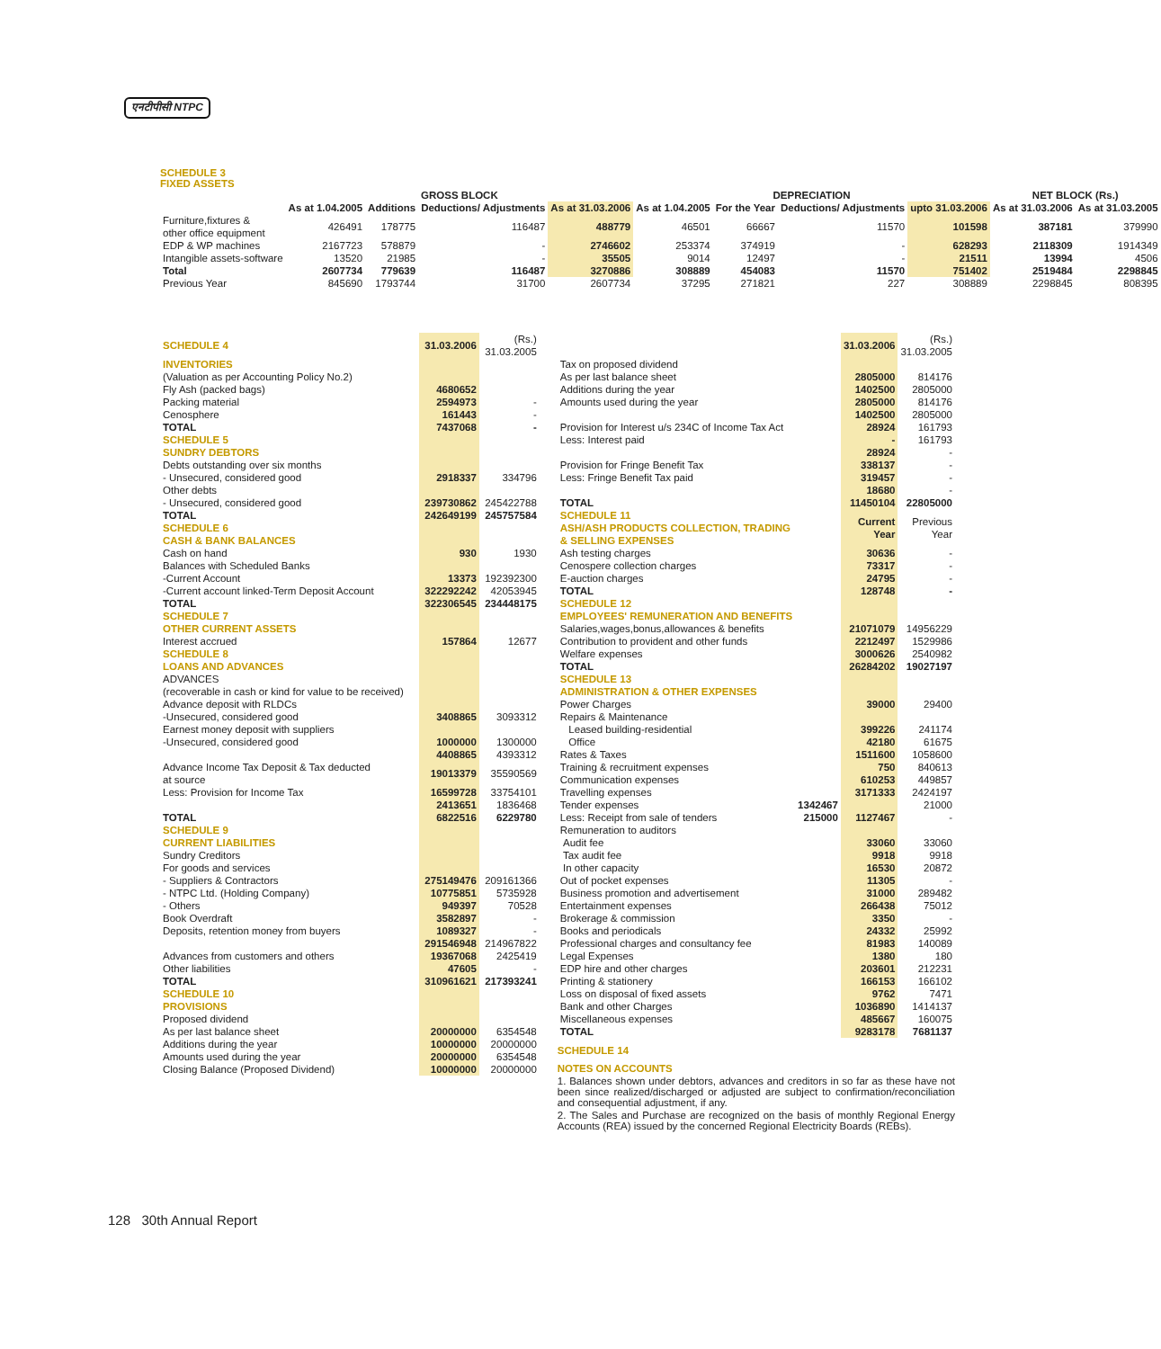एनटीपीसी NTPC
SCHEDULE 3
FIXED ASSETS
| | GROSS BLOCK | | | | DEPRECIATION | | | | NET BLOCK (Rs.) | |
| | As at 1.04.2005 | Additions | Deductions/ Adjustments | As at 31.03.2006 | As at 1.04.2005 | For the Year | Deductions/ Adjustments | upto 31.03.2006 | As at 31.03.2006 | As at 31.03.2005 |
| Furniture,fixtures & other office equipment | 426491 | 178775 | 116487 | 488779 | 46501 | 66667 | 11570 | 101598 | 387181 | 379990 |
| EDP & WP machines | 2167723 | 578879 | - | 2746602 | 253374 | 374919 | - | 628293 | 2118309 | 1914349 |
| Intangible assets-software | 13520 | 21985 | - | 35505 | 9014 | 12497 | - | 21511 | 13994 | 4506 |
| Total | 2607734 | 779639 | 116487 | 3270886 | 308889 | 454083 | 11570 | 751402 | 2519484 | 2298845 |
| Previous Year | 845690 | 1793744 | 31700 | 2607734 | 37295 | 271821 | 227 | 308889 | 2298845 | 808395 |
| SCHEDULE 4 | 31.03.2006 | (Rs.) 31.03.2005 |
| INVENTORIES | | |
| (Valuation as per Accounting Policy No.2) | | |
| Fly Ash (packed bags) | 4680652 | |
| Packing material | 2594973 | - |
| Cenosphere | 161443 | - |
| TOTAL | 7437068 | - |
| SCHEDULE 5 SUNDRY DEBTORS | | |
| Debts outstanding over six months | | |
| - Unsecured, considered good | 2918337 | 334796 |
| Other debts | | |
| - Unsecured, considered good | 239730862 | 245422788 |
| TOTAL | 242649199 | 245757584 |
| SCHEDULE 6 CASH & BANK BALANCES | | |
| Cash on hand | 930 | 1930 |
| Balances with Scheduled Banks | | |
| -Current Account | 13373 | 192392300 |
| -Current account linked-Term Deposit Account | 322292242 | 42053945 |
| TOTAL | 322306545 | 234448175 |
| SCHEDULE 7 OTHER CURRENT ASSETS | | |
| Interest accrued | 157864 | 12677 |
| SCHEDULE 8 LOANS AND ADVANCES | | |
| ADVANCES | | |
| (recoverable in cash or kind for value to be received) | | |
| Advance deposit with RLDCs | | |
| -Unsecured, considered good | 3408865 | 3093312 |
| Earnest money deposit with suppliers | | |
| -Unsecured, considered good | 1000000 | 1300000 |
| | 4408865 | 4393312 |
| Advance Income Tax Deposit & Tax deducted at source | 19013379 | 35590569 |
| Less: Provision for Income Tax | 16599728 | 33754101 |
| | 2413651 | 1836468 |
| TOTAL | 6822516 | 6229780 |
| SCHEDULE 9 CURRENT LIABILITIES | | |
| Sundry Creditors | | |
| For goods and services | | |
| - Suppliers & Contractors | 275149476 | 209161366 |
| - NTPC Ltd. (Holding Company) | 10775851 | 5735928 |
| - Others | 949397 | 70528 |
| Book Overdraft | 3582897 | - |
| Deposits, retention money from buyers | 1089327 | - |
| | 291546948 | 214967822 |
| Advances from customers and others | 19367068 | 2425419 |
| Other liabilities | 47605 | - |
| TOTAL | 310961621 | 217393241 |
| SCHEDULE 10 PROVISIONS | | |
| Proposed dividend | | |
| As per last balance sheet | 20000000 | 6354548 |
| Additions during the year | 10000000 | 20000000 |
| Amounts used during the year | 20000000 | 6354548 |
| Closing Balance (Proposed Dividend) | 10000000 | 20000000 |
| | | 31.03.2006 | (Rs.) 31.03.2005 |
| Tax on proposed dividend | | | |
| As per last balance sheet | | 2805000 | 814176 |
| Additions during the year | | 1402500 | 2805000 |
| Amounts used during the year | | 2805000 | 814176 |
| | | 1402500 | 2805000 |
| Provision for Interest u/s 234C of Income Tax Act | | 28924 | 161793 |
| Less: Interest paid | | - | 161793 |
| | | 28924 | - |
| Provision for Fringe Benefit Tax | | 338137 | - |
| Less: Fringe Benefit Tax paid | | 319457 | - |
| | | 18680 | - |
| TOTAL | | 11450104 | 22805000 |
| SCHEDULE 11 ASH/ASH PRODUCTS COLLECTION, TRADING & SELLING EXPENSES | | Current Year | Previous Year |
| Ash testing charges | | 30636 | - |
| Cenospere collection charges | | 73317 | - |
| E-auction charges | | 24795 | - |
| TOTAL | | 128748 | - |
| SCHEDULE 12 EMPLOYEES' REMUNERATION AND BENEFITS | | | |
| Salaries,wages,bonus,allowances & benefits | | 21071079 | 14956229 |
| Contribution to provident and other funds | | 2212497 | 1529986 |
| Welfare expenses | | 3000626 | 2540982 |
| TOTAL | | 26284202 | 19027197 |
| SCHEDULE 13 ADMINISTRATION & OTHER EXPENSES | | | |
| Power Charges | | 39000 | 29400 |
| Repairs & Maintenance | | | |
| Leased building-residential | | 399226 | 241174 |
| Office | | 42180 | 61675 |
| Rates & Taxes | | 1511600 | 1058600 |
| Training & recruitment expenses | | 750 | 840613 |
| Communication expenses | | 610253 | 449857 |
| Travelling expenses | | 3171333 | 2424197 |
| Tender expenses | 1342467 | | 21000 |
| Less: Receipt from sale of tenders | 215000 | 1127467 | - |
| Remuneration to auditors | | | |
| Audit fee | | 33060 | 33060 |
| Tax audit fee | | 9918 | 9918 |
| In other capacity | | 16530 | 20872 |
| Out of pocket expenses | | 11305 | - |
| Business promotion and advertisement | | 31000 | 289482 |
| Entertainment expenses | | 266438 | 75012 |
| Brokerage & commission | | 3350 | - |
| Books and periodicals | | 24332 | 25992 |
| Professional charges and consultancy fee | | 81983 | 140089 |
| Legal Expenses | | 1380 | 180 |
| EDP hire and other charges | | 203601 | 212231 |
| Printing & stationery | | 166153 | 166102 |
| Loss on disposal of fixed assets | | 9762 | 7471 |
| Bank and other Charges | | 1036890 | 1414137 |
| Miscellaneous expenses | | 485667 | 160075 |
| TOTAL | | 9283178 | 7681137 |
SCHEDULE 14
NOTES ON ACCOUNTS
1. Balances shown under debtors, advances and creditors in so far as these have not been since realized/discharged or adjusted are subject to confirmation/reconciliation and consequential adjustment, if any.
2. The Sales and Purchase are recognized on the basis of monthly Regional Energy Accounts (REA) issued by the concerned Regional Electricity Boards (REBs).
128 30th Annual Report